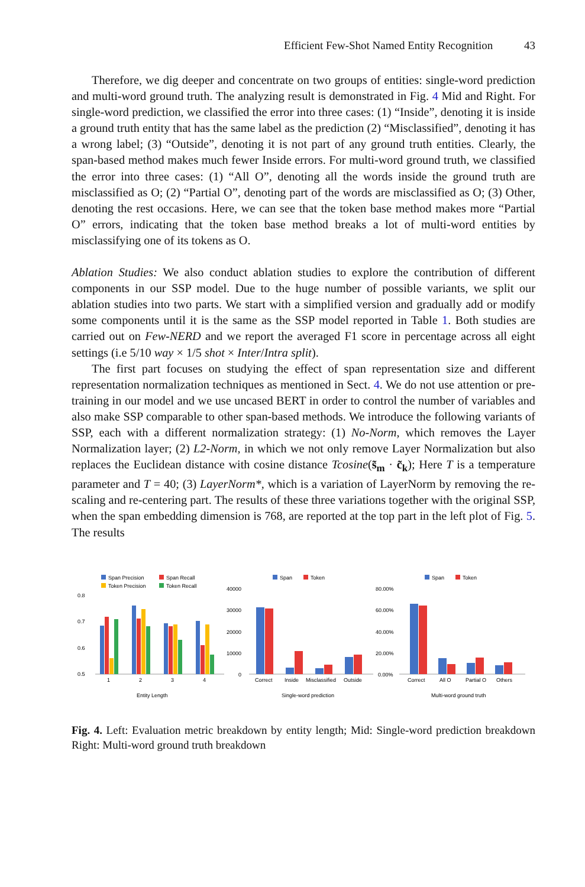Efficient Few-Shot Named Entity Recognition 43
Therefore, we dig deeper and concentrate on two groups of entities: single-word prediction and multi-word ground truth. The analyzing result is demonstrated in Fig. 4 Mid and Right. For single-word prediction, we classified the error into three cases: (1) “Inside”, denoting it is inside a ground truth entity that has the same label as the prediction (2) “Misclassified”, denoting it has a wrong label; (3) “Outside”, denoting it is not part of any ground truth entities. Clearly, the span-based method makes much fewer Inside errors. For multi-word ground truth, we classified the error into three cases: (1) “All O”, denoting all the words inside the ground truth are misclassified as O; (2) “Partial O”, denoting part of the words are misclassified as O; (3) Other, denoting the rest occasions. Here, we can see that the token base method makes more “Partial O” errors, indicating that the token base method breaks a lot of multi-word entities by misclassifying one of its tokens as O.
Ablation Studies: We also conduct ablation studies to explore the contribution of different components in our SSP model. Due to the huge number of possible variants, we split our ablation studies into two parts. We start with a simplified version and gradually add or modify some components until it is the same as the SSP model reported in Table 1. Both studies are carried out on Few-NERD and we report the averaged F1 score in percentage across all eight settings (i.e 5/10 way × 1/5 shot × Inter/Intra split).
The first part focuses on studying the effect of span representation size and different representation normalization techniques as mentioned in Sect. 4. We do not use attention or pre-training in our model and we use uncased BERT in order to control the number of variables and also make SSP comparable to other span-based methods. We introduce the following variants of SSP, each with a different normalization strategy: (1) No-Norm, which removes the Layer Normalization layer; (2) L2-Norm, in which we not only remove Layer Normalization but also replaces the Euclidean distance with cosine distance Tcosine(s̃<sub>m</sub> · c̃<sub>k</sub>); Here T is a temperature parameter and T = 40; (3) LayerNorm*, which is a variation of LayerNorm by removing the re-scaling and re-centering part. The results of these three variations together with the original SSP, when the span embedding dimension is 768, are reported at the top part in the left plot of Fig. 5. The results
Span Precision
Span Recall
Token Precision
Token Recall
0.8
0.7
0.6
0.5
1
2
3
4
Entity Length
Span
Token
40000
30000
20000
10000
0
Correct
Inside
Misclassified
Outside
Single-word prediction
Span
Token
80.00%
60.00%
40.00%
20.00%
0.00%
Correct
All O
Partial O
Others
Multi-word ground truth
Fig. 4. Left: Evaluation metric breakdown by entity length; Mid: Single-word prediction breakdown Right: Multi-word ground truth breakdown